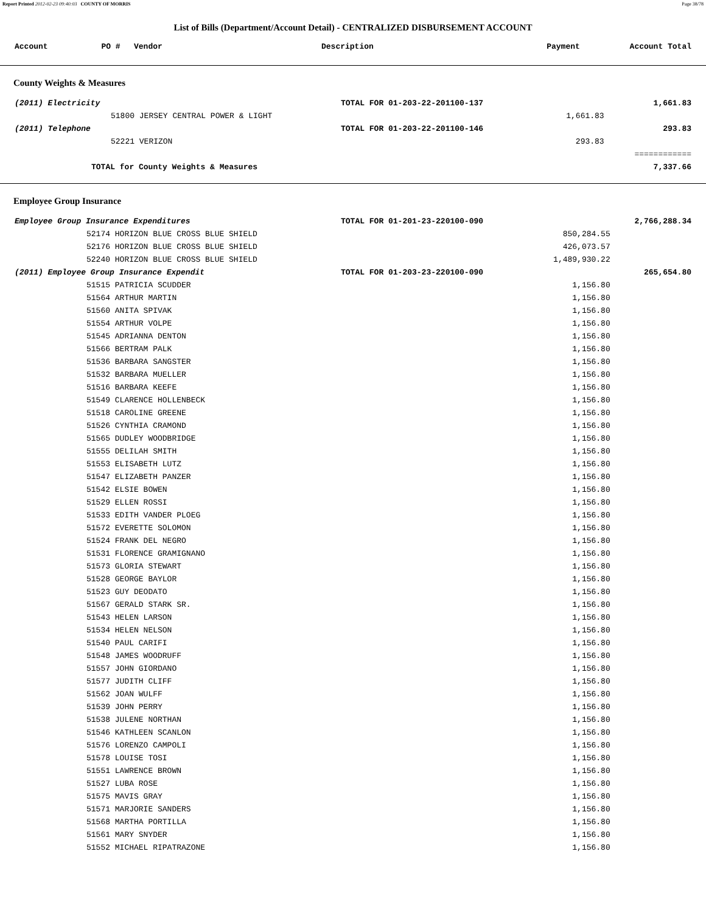Report Printed 2012-02-23 09:40:03 COUNTY OF MORRIS Page 38/78
List of Bills (Department/Account Detail) - CENTRALIZED DISBURSEMENT ACCOUNT
| Account | PO # | Vendor | Description | Payment | Account Total |
| --- | --- | --- | --- | --- | --- |
County Weights & Measures
| (2011) Electricity | | TOTAL FOR 01-203-22-201100-137 | | 1,661.83 |
| | 51800 JERSEY CENTRAL POWER & LIGHT | | 1,661.83 | |
| (2011) Telephone | | TOTAL FOR 01-203-22-201100-146 | | 293.83 |
| | 52221 VERIZON | | 293.83 | |
| | | | | ============ |
| TOTAL for County Weights & Measures | | | | 7,337.66 |
Employee Group Insurance
| Employee Group Insurance Expenditures | | TOTAL FOR 01-201-23-220100-090 | | 2,766,288.34 |
| | 52174 HORIZON BLUE CROSS BLUE SHIELD | | 850,284.55 | |
| | 52176 HORIZON BLUE CROSS BLUE SHIELD | | 426,073.57 | |
| | 52240 HORIZON BLUE CROSS BLUE SHIELD | | 1,489,930.22 | |
| (2011) Employee Group Insurance Expendit | | TOTAL FOR 01-203-23-220100-090 | | 265,654.80 |
| | 51515 PATRICIA SCUDDER | | 1,156.80 | |
| | 51564 ARTHUR MARTIN | | 1,156.80 | |
| | 51560 ANITA SPIVAK | | 1,156.80 | |
| | 51554 ARTHUR VOLPE | | 1,156.80 | |
| | 51545 ADRIANNA DENTON | | 1,156.80 | |
| | 51566 BERTRAM PALK | | 1,156.80 | |
| | 51536 BARBARA SANGSTER | | 1,156.80 | |
| | 51532 BARBARA MUELLER | | 1,156.80 | |
| | 51516 BARBARA KEEFE | | 1,156.80 | |
| | 51549 CLARENCE HOLLENBECK | | 1,156.80 | |
| | 51518 CAROLINE GREENE | | 1,156.80 | |
| | 51526 CYNTHIA CRAMOND | | 1,156.80 | |
| | 51565 DUDLEY WOODBRIDGE | | 1,156.80 | |
| | 51555 DELILAH SMITH | | 1,156.80 | |
| | 51553 ELISABETH LUTZ | | 1,156.80 | |
| | 51547 ELIZABETH PANZER | | 1,156.80 | |
| | 51542 ELSIE BOWEN | | 1,156.80 | |
| | 51529 ELLEN ROSSI | | 1,156.80 | |
| | 51533 EDITH VANDER PLOEG | | 1,156.80 | |
| | 51572 EVERETTE SOLOMON | | 1,156.80 | |
| | 51524 FRANK DEL NEGRO | | 1,156.80 | |
| | 51531 FLORENCE GRAMIGNANO | | 1,156.80 | |
| | 51573 GLORIA STEWART | | 1,156.80 | |
| | 51528 GEORGE BAYLOR | | 1,156.80 | |
| | 51523 GUY DEODATO | | 1,156.80 | |
| | 51567 GERALD STARK SR. | | 1,156.80 | |
| | 51543 HELEN LARSON | | 1,156.80 | |
| | 51534 HELEN NELSON | | 1,156.80 | |
| | 51540 PAUL CARIFI | | 1,156.80 | |
| | 51548 JAMES WOODRUFF | | 1,156.80 | |
| | 51557 JOHN GIORDANO | | 1,156.80 | |
| | 51577 JUDITH CLIFF | | 1,156.80 | |
| | 51562 JOAN WULFF | | 1,156.80 | |
| | 51539 JOHN PERRY | | 1,156.80 | |
| | 51538 JULENE NORTHAN | | 1,156.80 | |
| | 51546 KATHLEEN SCANLON | | 1,156.80 | |
| | 51576 LORENZO CAMPOLI | | 1,156.80 | |
| | 51578 LOUISE TOSI | | 1,156.80 | |
| | 51551 LAWRENCE BROWN | | 1,156.80 | |
| | 51527 LUBA ROSE | | 1,156.80 | |
| | 51575 MAVIS GRAY | | 1,156.80 | |
| | 51571 MARJORIE SANDERS | | 1,156.80 | |
| | 51568 MARTHA PORTILLA | | 1,156.80 | |
| | 51561 MARY SNYDER | | 1,156.80 | |
| | 51552 MICHAEL RIPATRAZONE | | 1,156.80 | |